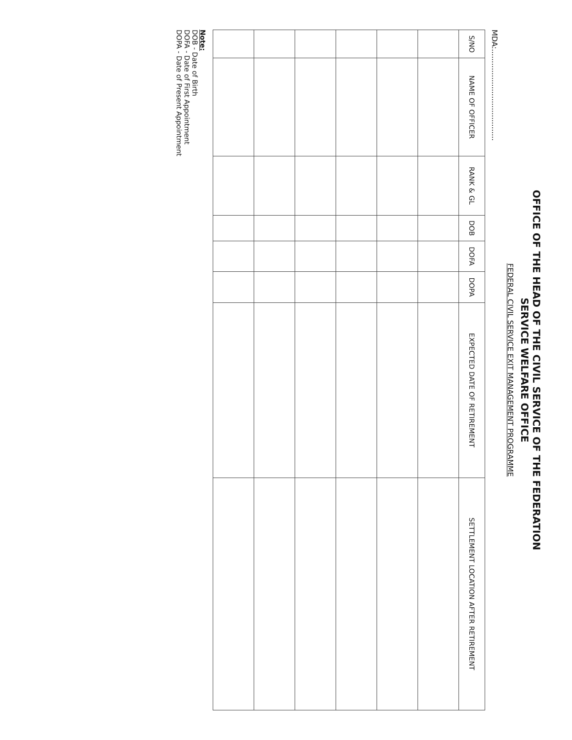OFFICE OF THE HEAD OF THE CIVIL SERVICE OF THE FEDERATION
SERVICE WELFARE OFFICE
FEDERAL CIVIL SERVICE EXIT MANAGEMENT PROGRAMME
MDA:.......................................
| S/NO | NAME OF OFFICER | RANK & GL | DOB | DOFA | DOPA | EXPECTED DATE OF RETIREMENT | SETTLEMENT LOCATION AFTER RETIREMENT |
| --- | --- | --- | --- | --- | --- | --- | --- |
Note:
DOB - Date of Birth
DOFA - Date of First Appointment
DOPA - Date of Present Appointment